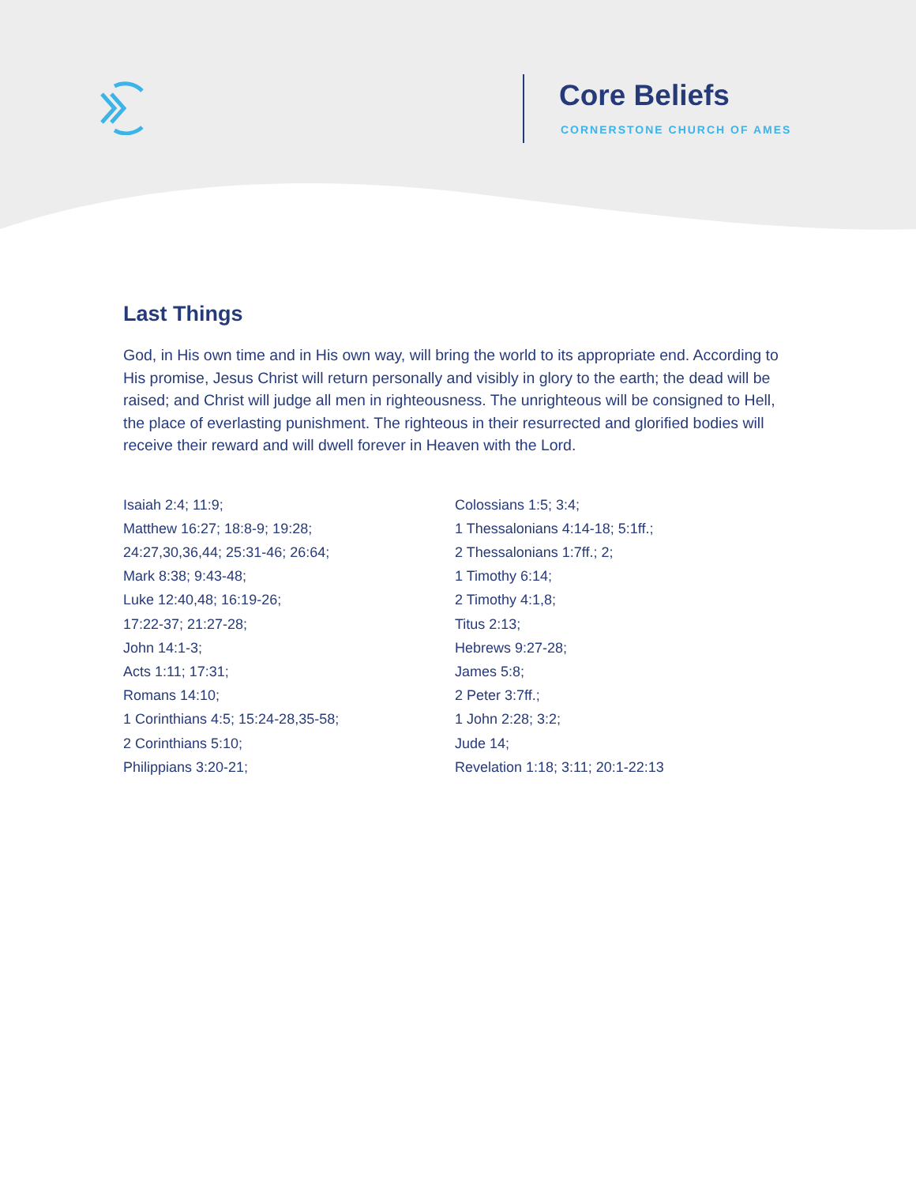Core Beliefs
CORNERSTONE CHURCH OF AMES
Last Things
God, in His own time and in His own way, will bring the world to its appropriate end. According to His promise, Jesus Christ will return personally and visibly in glory to the earth; the dead will be raised; and Christ will judge all men in righteousness. The unrighteous will be consigned to Hell, the place of everlasting punishment. The righteous in their resurrected and glorified bodies will receive their reward and will dwell forever in Heaven with the Lord.
Isaiah 2:4; 11:9;
Matthew 16:27; 18:8-9; 19:28;
24:27,30,36,44; 25:31-46; 26:64;
Mark 8:38; 9:43-48;
Luke 12:40,48; 16:19-26;
17:22-37; 21:27-28;
John 14:1-3;
Acts 1:11; 17:31;
Romans 14:10;
1 Corinthians 4:5; 15:24-28,35-58;
2 Corinthians 5:10;
Philippians 3:20-21;
Colossians 1:5; 3:4;
1 Thessalonians 4:14-18; 5:1ff.;
2 Thessalonians 1:7ff.; 2;
1 Timothy 6:14;
2 Timothy 4:1,8;
Titus 2:13;
Hebrews 9:27-28;
James 5:8;
2 Peter 3:7ff.;
1 John 2:28; 3:2;
Jude 14;
Revelation 1:18; 3:11; 20:1-22:13